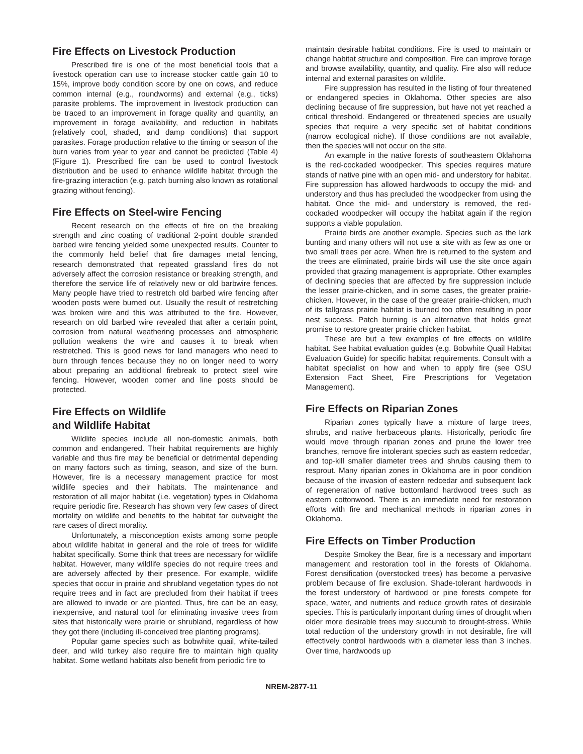Fire Effects on Livestock Production
Prescribed fire is one of the most beneficial tools that a livestock operation can use to increase stocker cattle gain 10 to 15%, improve body condition score by one on cows, and reduce common internal (e.g., roundworms) and external (e.g., ticks) parasite problems. The improvement in livestock production can be traced to an improvement in forage quality and quantity, an improvement in forage availability, and reduction in habitats (relatively cool, shaded, and damp conditions) that support parasites. Forage production relative to the timing or season of the burn varies from year to year and cannot be predicted (Table 4) (Figure 1). Prescribed fire can be used to control livestock distribution and be used to enhance wildlife habitat through the fire-grazing interaction (e.g. patch burning also known as rotational grazing without fencing).
Fire Effects on Steel-wire Fencing
Recent research on the effects of fire on the breaking strength and zinc coating of traditional 2-point double stranded barbed wire fencing yielded some unexpected results. Counter to the commonly held belief that fire damages metal fencing, research demonstrated that repeated grassland fires do not adversely affect the corrosion resistance or breaking strength, and therefore the service life of relatively new or old barbwire fences. Many people have tried to restretch old barbed wire fencing after wooden posts were burned out. Usually the result of restretching was broken wire and this was attributed to the fire. However, research on old barbed wire revealed that after a certain point, corrosion from natural weathering processes and atmospheric pollution weakens the wire and causes it to break when restretched. This is good news for land managers who need to burn through fences because they no on longer need to worry about preparing an additional firebreak to protect steel wire fencing. However, wooden corner and line posts should be protected.
Fire Effects on Wildlife
and Wildlife Habitat
Wildlife species include all non-domestic animals, both common and endangered. Their habitat requirements are highly variable and thus fire may be beneficial or detrimental depending on many factors such as timing, season, and size of the burn. However, fire is a necessary management practice for most wildlife species and their habitats. The maintenance and restoration of all major habitat (i.e. vegetation) types in Oklahoma require periodic fire. Research has shown very few cases of direct mortality on wildlife and benefits to the habitat far outweight the rare cases of direct morality.
Unfortunately, a misconception exists among some people about wildlife habitat in general and the role of trees for wildlife habitat specifically. Some think that trees are necessary for wildlife habitat. However, many wildlife species do not require trees and are adversely affected by their presence. For example, wildlife species that occur in prairie and shrubland vegetation types do not require trees and in fact are precluded from their habitat if trees are allowed to invade or are planted. Thus, fire can be an easy, inexpensive, and natural tool for eliminating invasive trees from sites that historically were prairie or shrubland, regardless of how they got there (including ill-conceived tree planting programs).
Popular game species such as bobwhite quail, white-tailed deer, and wild turkey also require fire to maintain high quality habitat. Some wetland habitats also benefit from periodic fire to
maintain desirable habitat conditions. Fire is used to maintain or change habitat structure and composition. Fire can improve forage and browse availability, quantity, and quality. Fire also will reduce internal and external parasites on wildlife.
Fire suppression has resulted in the listing of four threatened or endangered species in Oklahoma. Other species are also declining because of fire suppression, but have not yet reached a critical threshold. Endangered or threatened species are usually species that require a very specific set of habitat conditions (narrow ecological niche). If those conditions are not available, then the species will not occur on the site.
An example in the native forests of southeastern Oklahoma is the red-cockaded woodpecker. This species requires mature stands of native pine with an open mid- and understory for habitat. Fire suppression has allowed hardwoods to occupy the mid- and understory and thus has precluded the woodpecker from using the habitat. Once the mid- and understory is removed, the red-cockaded woodpecker will occupy the habitat again if the region supports a viable population.
Prairie birds are another example. Species such as the lark bunting and many others will not use a site with as few as one or two small trees per acre. When fire is returned to the system and the trees are eliminated, prairie birds will use the site once again provided that grazing management is appropriate. Other examples of declining species that are affected by fire suppression include the lesser prairie-chicken, and in some cases, the greater prairie-chicken. However, in the case of the greater prairie-chicken, much of its tallgrass prairie habitat is burned too often resulting in poor nest success. Patch burning is an alternative that holds great promise to restore greater prairie chicken habitat.
These are but a few examples of fire effects on wildlife habitat. See habitat evaluation guides (e.g. Bobwhite Quail Habitat Evaluation Guide) for specific habitat requirements. Consult with a habitat specialist on how and when to apply fire (see OSU Extension Fact Sheet, Fire Prescriptions for Vegetation Management).
Fire Effects on Riparian Zones
Riparian zones typically have a mixture of large trees, shrubs, and native herbaceous plants. Historically, periodic fire would move through riparian zones and prune the lower tree branches, remove fire intolerant species such as eastern redcedar, and top-kill smaller diameter trees and shrubs causing them to resprout. Many riparian zones in Oklahoma are in poor condition because of the invasion of eastern redcedar and subsequent lack of regeneration of native bottomland hardwood trees such as eastern cottonwood. There is an immediate need for restoration efforts with fire and mechanical methods in riparian zones in Oklahoma.
Fire Effects on Timber Production
Despite Smokey the Bear, fire is a necessary and important management and restoration tool in the forests of Oklahoma. Forest densification (overstocked trees) has become a pervasive problem because of fire exclusion. Shade-tolerant hardwoods in the forest understory of hardwood or pine forests compete for space, water, and nutrients and reduce growth rates of desirable species. This is particularly important during times of drought when older more desirable trees may succumb to drought-stress. While total reduction of the understory growth in not desirable, fire will effectively control hardwoods with a diameter less than 3 inches. Over time, hardwoods up
NREM-2877-11